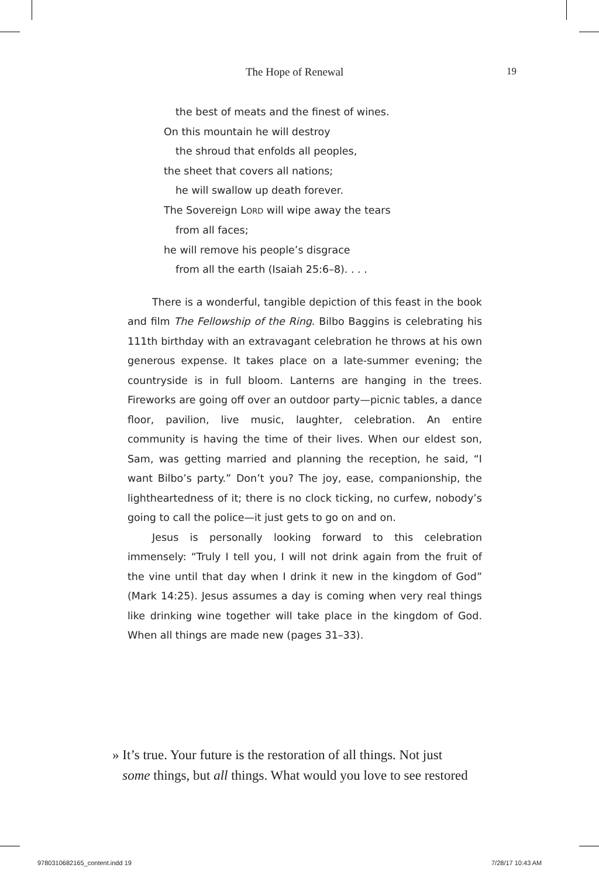The Hope of Renewal 19
the best of meats and the finest of wines.
On this mountain he will destroy
the shroud that enfolds all peoples,
the sheet that covers all nations;
he will swallow up death forever.
The Sovereign LORD will wipe away the tears
from all faces;
he will remove his people’s disgrace
from all the earth (Isaiah 25:6–8). . . .
There is a wonderful, tangible depiction of this feast in the book and film The Fellowship of the Ring. Bilbo Baggins is celebrating his 111th birthday with an extravagant celebration he throws at his own generous expense. It takes place on a late-summer evening; the countryside is in full bloom. Lanterns are hanging in the trees. Fireworks are going off over an outdoor party—picnic tables, a dance floor, pavilion, live music, laughter, celebration. An entire community is having the time of their lives. When our eldest son, Sam, was getting married and planning the reception, he said, “I want Bilbo’s party.” Don’t you? The joy, ease, companionship, the lightheartedness of it; there is no clock ticking, no curfew, nobody’s going to call the police—it just gets to go on and on.
Jesus is personally looking forward to this celebration immensely: “Truly I tell you, I will not drink again from the fruit of the vine until that day when I drink it new in the kingdom of God” (Mark 14:25). Jesus assumes a day is coming when very real things like drinking wine together will take place in the kingdom of God. When all things are made new (pages 31–33).
» It’s true. Your future is the restoration of all things. Not just
some things, but all things. What would you love to see restored
9780310682165_content.indd 19 7/28/17 10:43 AM